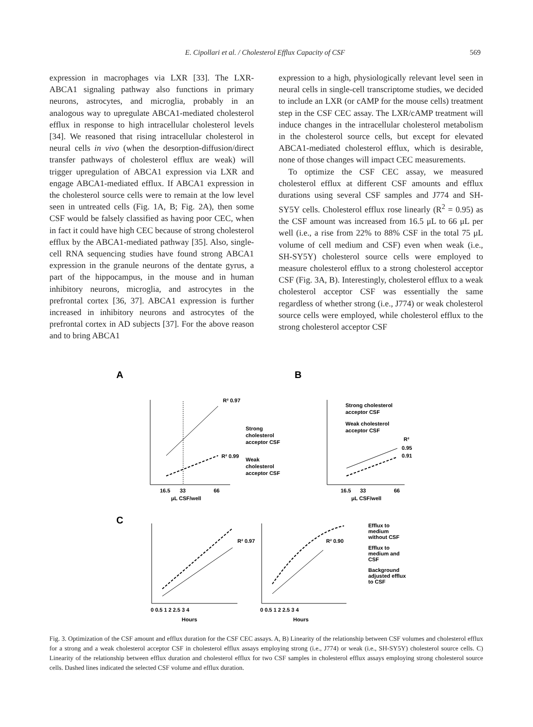E. Cipollari et al. / Cholesterol Efflux Capacity of CSF
569
expression in macrophages via LXR [33]. The LXR-ABCA1 signaling pathway also functions in primary neurons, astrocytes, and microglia, probably in an analogous way to upregulate ABCA1-mediated cholesterol efflux in response to high intracellular cholesterol levels [34]. We reasoned that rising intracellular cholesterol in neural cells in vivo (when the desorption-diffusion/direct transfer pathways of cholesterol efflux are weak) will trigger upregulation of ABCA1 expression via LXR and engage ABCA1-mediated efflux. If ABCA1 expression in the cholesterol source cells were to remain at the low level seen in untreated cells (Fig. 1A, B; Fig. 2A), then some CSF would be falsely classified as having poor CEC, when in fact it could have high CEC because of strong cholesterol efflux by the ABCA1-mediated pathway [35]. Also, single-cell RNA sequencing studies have found strong ABCA1 expression in the granule neurons of the dentate gyrus, a part of the hippocampus, in the mouse and in human inhibitory neurons, microglia, and astrocytes in the prefrontal cortex [36, 37]. ABCA1 expression is further increased in inhibitory neurons and astrocytes of the prefrontal cortex in AD subjects [37]. For the above reason and to bring ABCA1
expression to a high, physiologically relevant level seen in neural cells in single-cell transcriptome studies, we decided to include an LXR (or cAMP for the mouse cells) treatment step in the CSF CEC assay. The LXR/cAMP treatment will induce changes in the intracellular cholesterol metabolism in the cholesterol source cells, but except for elevated ABCA1-mediated cholesterol efflux, which is desirable, none of those changes will impact CEC measurements.
To optimize the CSF CEC assay, we measured cholesterol efflux at different CSF amounts and efflux durations using several CSF samples and J774 and SH-SY5Y cells. Cholesterol efflux rose linearly (R<sup>2</sup> = 0.95) as the CSF amount was increased from 16.5 μL to 66 μL per well (i.e., a rise from 22% to 88% CSF in the total 75 μL volume of cell medium and CSF) even when weak (i.e., SH-SY5Y) cholesterol source cells were employed to measure cholesterol efflux to a strong cholesterol acceptor CSF (Fig. 3A, B). Interestingly, cholesterol efflux to a weak cholesterol acceptor CSF was essentially the same regardless of whether strong (i.e., J774) or weak cholesterol source cells were employed, while cholesterol efflux to the strong cholesterol acceptor CSF
A
16.5
33
66
μL CSF/well
R² 0.97
R² 0.99
Strong
cholesterol
acceptor CSF
Weak
cholesterol
acceptor CSF
B
Strong cholesterol
acceptor CSF
Weak cholesterol
acceptor CSF
R²
0.95
0.91
16.5
33
66
μL CSF/well
C
0 0.5 1 2 2.5 3 4
Hours
R² 0.97
0 0.5 1 2 2.5 3 4
Hours
R² 0.90
Efflux to
medium
without CSF
Efflux to
medium and
CSF
Background
adjusted efflux
to CSF
Fig. 3. Optimization of the CSF amount and efflux duration for the CSF CEC assays. A, B) Linearity of the relationship between CSF volumes and cholesterol efflux for a strong and a weak cholesterol acceptor CSF in cholesterol efflux assays employing strong (i.e., J774) or weak (i.e., SH-SY5Y) cholesterol source cells. C) Linearity of the relationship between efflux duration and cholesterol efflux for two CSF samples in cholesterol efflux assays employing strong cholesterol source cells. Dashed lines indicated the selected CSF volume and efflux duration.